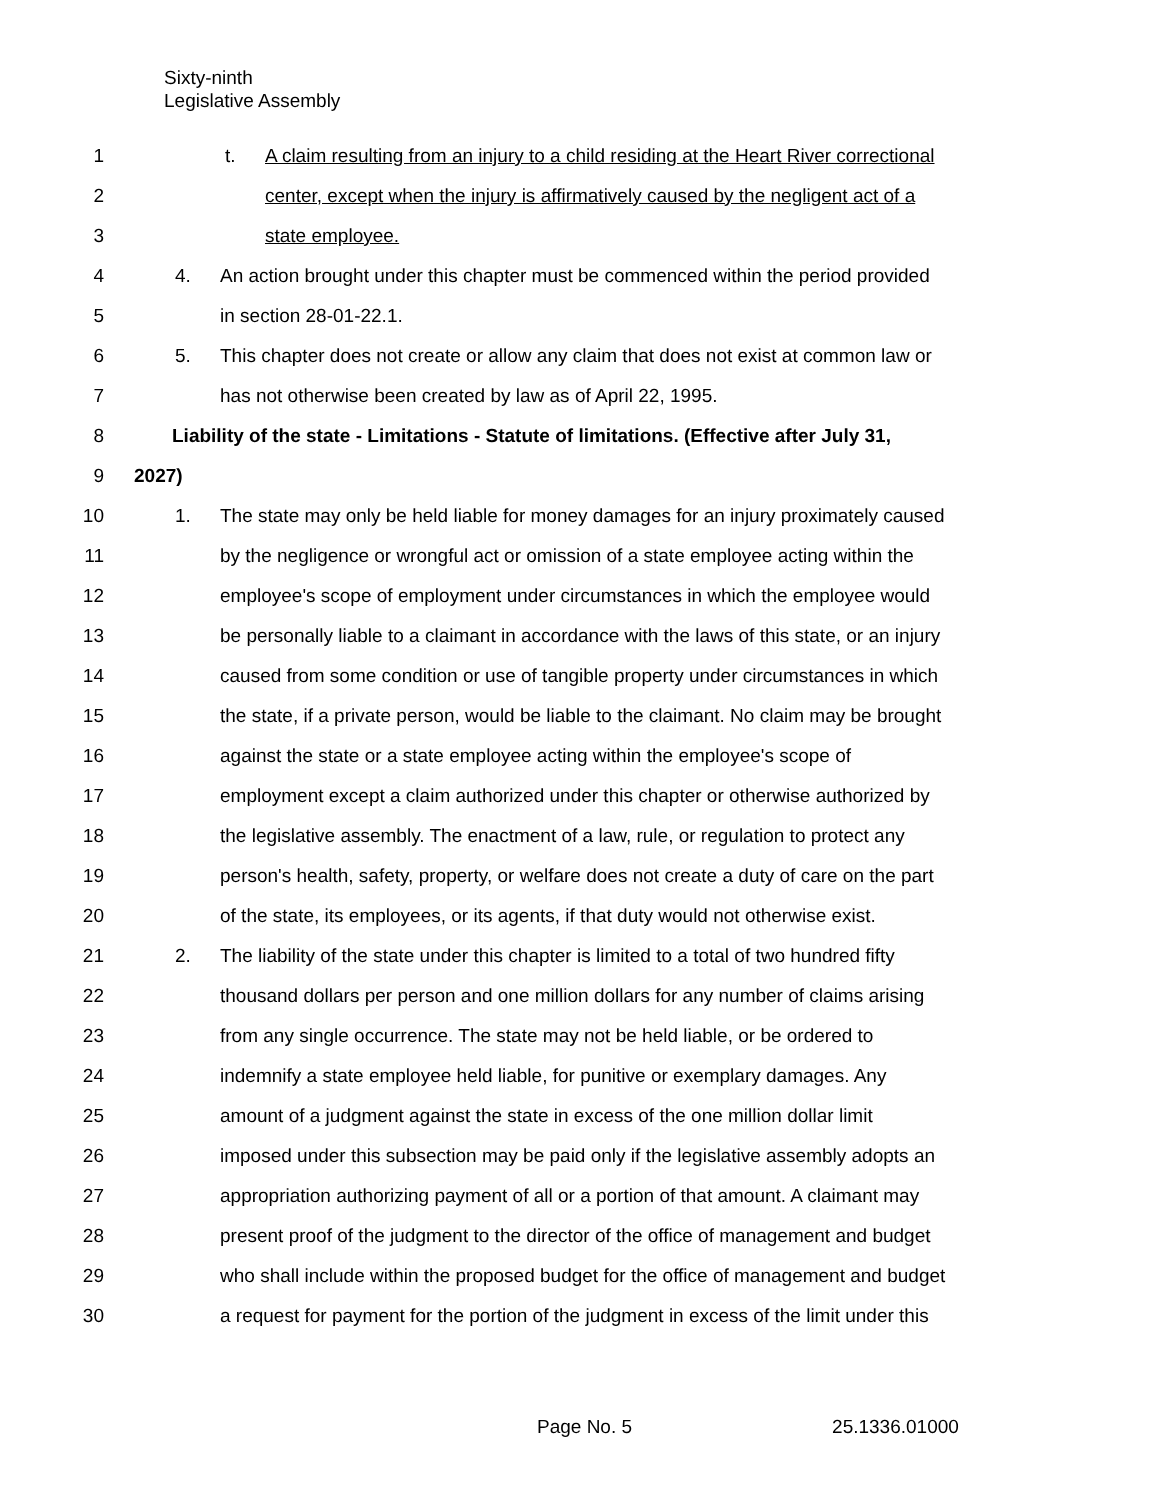Sixty-ninth
Legislative Assembly
1 t. A claim resulting from an injury to a child residing at the Heart River correctional
2 center, except when the injury is affirmatively caused by the negligent act of a
3 state employee.
4 4. An action brought under this chapter must be commenced within the period provided
5 in section 28-01-22.1.
6 5. This chapter does not create or allow any claim that does not exist at common law or
7 has not otherwise been created by law as of April 22, 1995.
8 Liability of the state - Limitations - Statute of limitations. (Effective after July 31,
9 2027)
10 1. The state may only be held liable for money damages for an injury proximately caused
11 by the negligence or wrongful act or omission of a state employee acting within the
12 employee's scope of employment under circumstances in which the employee would
13 be personally liable to a claimant in accordance with the laws of this state, or an injury
14 caused from some condition or use of tangible property under circumstances in which
15 the state, if a private person, would be liable to the claimant. No claim may be brought
16 against the state or a state employee acting within the employee's scope of
17 employment except a claim authorized under this chapter or otherwise authorized by
18 the legislative assembly. The enactment of a law, rule, or regulation to protect any
19 person's health, safety, property, or welfare does not create a duty of care on the part
20 of the state, its employees, or its agents, if that duty would not otherwise exist.
21 2. The liability of the state under this chapter is limited to a total of two hundred fifty
22 thousand dollars per person and one million dollars for any number of claims arising
23 from any single occurrence. The state may not be held liable, or be ordered to
24 indemnify a state employee held liable, for punitive or exemplary damages. Any
25 amount of a judgment against the state in excess of the one million dollar limit
26 imposed under this subsection may be paid only if the legislative assembly adopts an
27 appropriation authorizing payment of all or a portion of that amount. A claimant may
28 present proof of the judgment to the director of the office of management and budget
29 who shall include within the proposed budget for the office of management and budget
30 a request for payment for the portion of the judgment in excess of the limit under this
Page No. 5 25.1336.01000